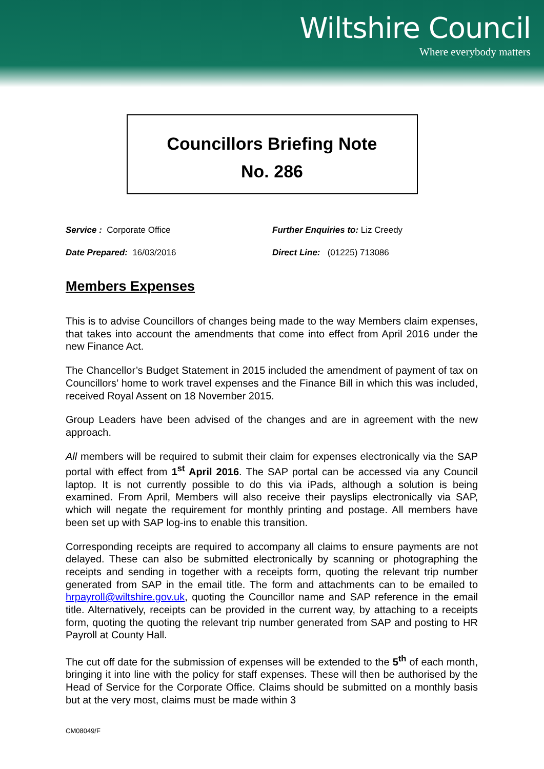Wiltshire Council
Where everybody matters
Councillors Briefing Note
No. 286
Service : Corporate Office
Further Enquiries to: Liz Creedy
Date Prepared: 16/03/2016
Direct Line: (01225) 713086
Members Expenses
This is to advise Councillors of changes being made to the way Members claim expenses, that takes into account the amendments that come into effect from April 2016 under the new Finance Act.
The Chancellor’s Budget Statement in 2015 included the amendment of payment of tax on Councillors’ home to work travel expenses and the Finance Bill in which this was included, received Royal Assent on 18 November 2015.
Group Leaders have been advised of the changes and are in agreement with the new approach.
All members will be required to submit their claim for expenses electronically via the SAP portal with effect from 1<sup>st</sup> April 2016. The SAP portal can be accessed via any Council laptop. It is not currently possible to do this via iPads, although a solution is being examined. From April, Members will also receive their payslips electronically via SAP, which will negate the requirement for monthly printing and postage. All members have been set up with SAP log-ins to enable this transition.
Corresponding receipts are required to accompany all claims to ensure payments are not delayed. These can also be submitted electronically by scanning or photographing the receipts and sending in together with a receipts form, quoting the relevant trip number generated from SAP in the email title. The form and attachments can to be emailed to hrpayroll@wiltshire.gov.uk, quoting the Councillor name and SAP reference in the email title. Alternatively, receipts can be provided in the current way, by attaching to a receipts form, quoting the quoting the relevant trip number generated from SAP and posting to HR Payroll at County Hall.
The cut off date for the submission of expenses will be extended to the 5<sup>th</sup> of each month, bringing it into line with the policy for staff expenses. These will then be authorised by the Head of Service for the Corporate Office. Claims should be submitted on a monthly basis but at the very most, claims must be made within 3
CM08049/F